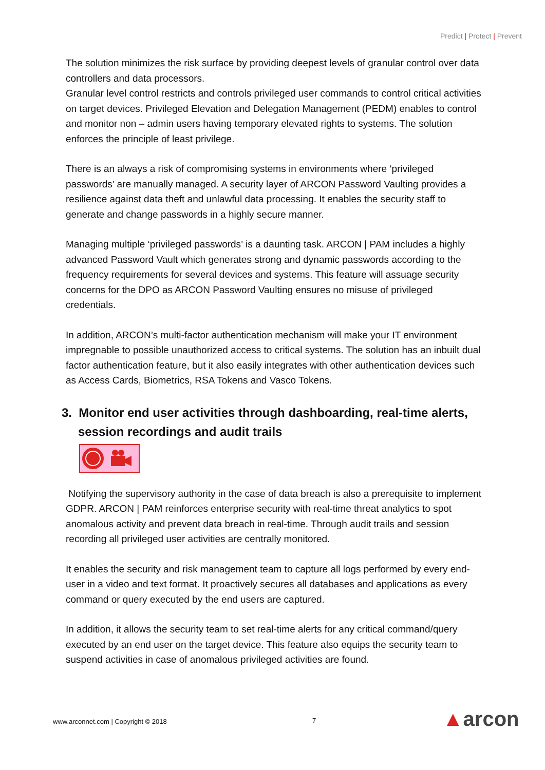Predict | Protect | Prevent
The solution minimizes the risk surface by providing deepest levels of granular control over data controllers and data processors.
Granular level control restricts and controls privileged user commands to control critical activities on target devices. Privileged Elevation and Delegation Management (PEDM) enables to control and monitor non – admin users having temporary elevated rights to systems. The solution enforces the principle of least privilege.
There is an always a risk of compromising systems in environments where ‘privileged passwords’ are manually managed. A security layer of ARCON Password Vaulting provides a resilience against data theft and unlawful data processing. It enables the security staff to generate and change passwords in a highly secure manner.
Managing multiple ‘privileged passwords’ is a daunting task. ARCON | PAM includes a highly advanced Password Vault which generates strong and dynamic passwords according to the frequency requirements for several devices and systems. This feature will assuage security concerns for the DPO as ARCON Password Vaulting ensures no misuse of privileged credentials.
In addition, ARCON’s multi-factor authentication mechanism will make your IT environment impregnable to possible unauthorized access to critical systems. The solution has an inbuilt dual factor authentication feature, but it also easily integrates with other authentication devices such as Access Cards, Biometrics, RSA Tokens and Vasco Tokens.
3. Monitor end user activities through dashboarding, real-time alerts, session recordings and audit trails
Notifying the supervisory authority in the case of data breach is also a prerequisite to implement GDPR. ARCON | PAM reinforces enterprise security with real-time threat analytics to spot anomalous activity and prevent data breach in real-time. Through audit trails and session recording all privileged user activities are centrally monitored.
It enables the security and risk management team to capture all logs performed by every end-user in a video and text format. It proactively secures all databases and applications as every command or query executed by the end users are captured.
In addition, it allows the security team to set real-time alerts for any critical command/query executed by an end user on the target device. This feature also equips the security team to suspend activities in case of anomalous privileged activities are found.
www.arconnet.com | Copyright © 2018
7 ▲arcon